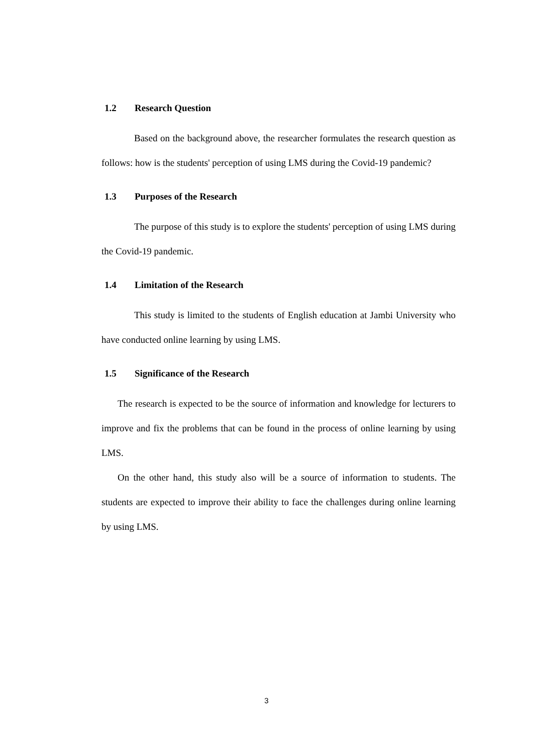1.2 Research Question
Based on the background above, the researcher formulates the research question as follows: how is the students' perception of using LMS during the Covid-19 pandemic?
1.3 Purposes of the Research
The purpose of this study is to explore the students' perception of using LMS during the Covid-19 pandemic.
1.4 Limitation of the Research
This study is limited to the students of English education at Jambi University who have conducted online learning by using LMS.
1.5 Significance of the Research
The research is expected to be the source of information and knowledge for lecturers to improve and fix the problems that can be found in the process of online learning by using LMS.
On the other hand, this study also will be a source of information to students. The students are expected to improve their ability to face the challenges during online learning by using LMS.
3